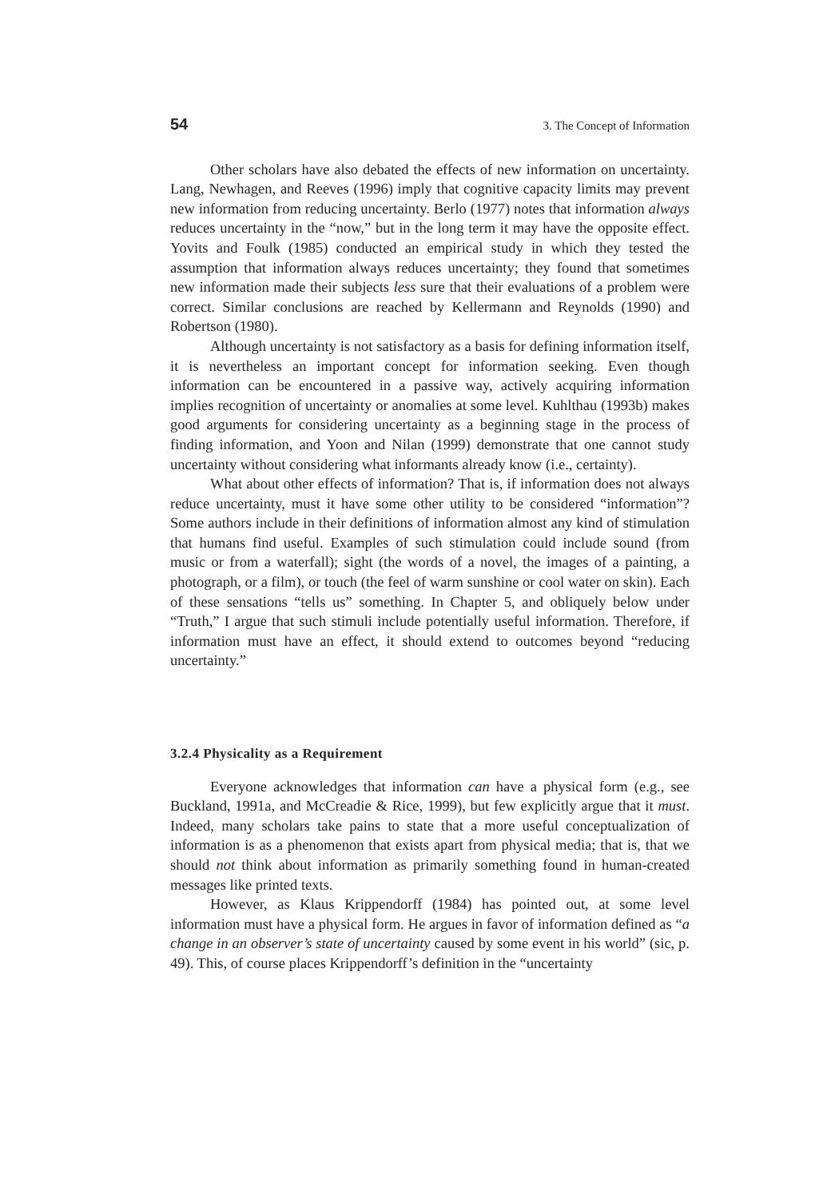54 3. The Concept of Information
Other scholars have also debated the effects of new information on uncertainty. Lang, Newhagen, and Reeves (1996) imply that cognitive capacity limits may prevent new information from reducing uncertainty. Berlo (1977) notes that information always reduces uncertainty in the “now,” but in the long term it may have the opposite effect. Yovits and Foulk (1985) conducted an empirical study in which they tested the assumption that information always reduces uncertainty; they found that sometimes new information made their subjects less sure that their evaluations of a problem were correct. Similar conclusions are reached by Kellermann and Reynolds (1990) and Robertson (1980).
Although uncertainty is not satisfactory as a basis for defining information itself, it is nevertheless an important concept for information seeking. Even though information can be encountered in a passive way, actively acquiring information implies recognition of uncertainty or anomalies at some level. Kuhlthau (1993b) makes good arguments for considering uncertainty as a beginning stage in the process of finding information, and Yoon and Nilan (1999) demonstrate that one cannot study uncertainty without considering what informants already know (i.e., certainty).
What about other effects of information? That is, if information does not always reduce uncertainty, must it have some other utility to be considered “information”? Some authors include in their definitions of information almost any kind of stimulation that humans find useful. Examples of such stimulation could include sound (from music or from a waterfall); sight (the words of a novel, the images of a painting, a photograph, or a film), or touch (the feel of warm sunshine or cool water on skin). Each of these sensations “tells us” something. In Chapter 5, and obliquely below under “Truth,” I argue that such stimuli include potentially useful information. Therefore, if information must have an effect, it should extend to outcomes beyond “reducing uncertainty.”
3.2.4 Physicality as a Requirement
Everyone acknowledges that information can have a physical form (e.g., see Buckland, 1991a, and McCreadie & Rice, 1999), but few explicitly argue that it must. Indeed, many scholars take pains to state that a more useful conceptualization of information is as a phenomenon that exists apart from physical media; that is, that we should not think about information as primarily something found in human-created messages like printed texts.
However, as Klaus Krippendorff (1984) has pointed out, at some level information must have a physical form. He argues in favor of information defined as “a change in an observer’s state of uncertainty caused by some event in his world” (sic, p. 49). This, of course places Krippendorff’s definition in the “uncertainty